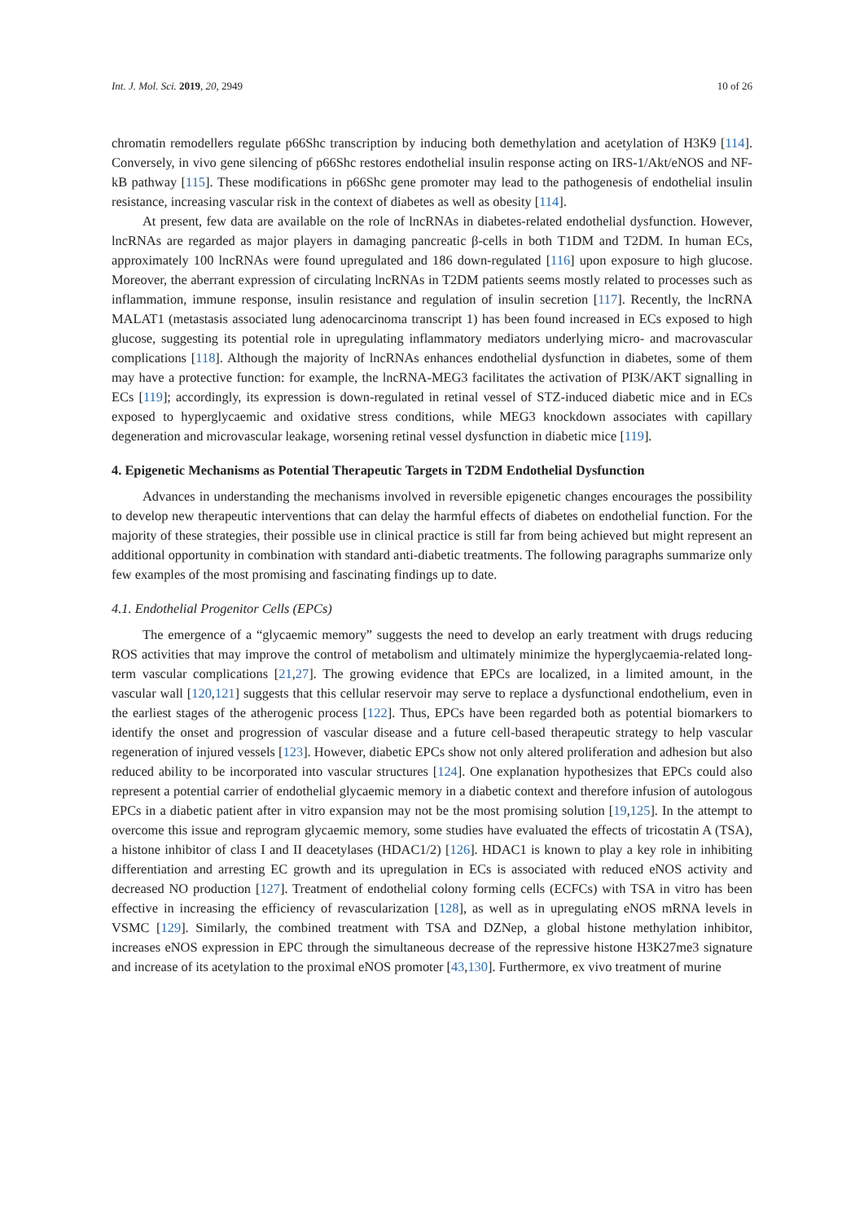Int. J. Mol. Sci. 2019, 20, 2949 10 of 26
chromatin remodellers regulate p66Shc transcription by inducing both demethylation and acetylation of H3K9 [114]. Conversely, in vivo gene silencing of p66Shc restores endothelial insulin response acting on IRS-1/Akt/eNOS and NF-kB pathway [115]. These modifications in p66Shc gene promoter may lead to the pathogenesis of endothelial insulin resistance, increasing vascular risk in the context of diabetes as well as obesity [114].
At present, few data are available on the role of lncRNAs in diabetes-related endothelial dysfunction. However, lncRNAs are regarded as major players in damaging pancreatic β-cells in both T1DM and T2DM. In human ECs, approximately 100 lncRNAs were found upregulated and 186 down-regulated [116] upon exposure to high glucose. Moreover, the aberrant expression of circulating lncRNAs in T2DM patients seems mostly related to processes such as inflammation, immune response, insulin resistance and regulation of insulin secretion [117]. Recently, the lncRNA MALAT1 (metastasis associated lung adenocarcinoma transcript 1) has been found increased in ECs exposed to high glucose, suggesting its potential role in upregulating inflammatory mediators underlying micro- and macrovascular complications [118]. Although the majority of lncRNAs enhances endothelial dysfunction in diabetes, some of them may have a protective function: for example, the lncRNA-MEG3 facilitates the activation of PI3K/AKT signalling in ECs [119]; accordingly, its expression is down-regulated in retinal vessel of STZ-induced diabetic mice and in ECs exposed to hyperglycaemic and oxidative stress conditions, while MEG3 knockdown associates with capillary degeneration and microvascular leakage, worsening retinal vessel dysfunction in diabetic mice [119].
4. Epigenetic Mechanisms as Potential Therapeutic Targets in T2DM Endothelial Dysfunction
Advances in understanding the mechanisms involved in reversible epigenetic changes encourages the possibility to develop new therapeutic interventions that can delay the harmful effects of diabetes on endothelial function. For the majority of these strategies, their possible use in clinical practice is still far from being achieved but might represent an additional opportunity in combination with standard anti-diabetic treatments. The following paragraphs summarize only few examples of the most promising and fascinating findings up to date.
4.1. Endothelial Progenitor Cells (EPCs)
The emergence of a “glycaemic memory” suggests the need to develop an early treatment with drugs reducing ROS activities that may improve the control of metabolism and ultimately minimize the hyperglycaemia-related long-term vascular complications [21,27]. The growing evidence that EPCs are localized, in a limited amount, in the vascular wall [120,121] suggests that this cellular reservoir may serve to replace a dysfunctional endothelium, even in the earliest stages of the atherogenic process [122]. Thus, EPCs have been regarded both as potential biomarkers to identify the onset and progression of vascular disease and a future cell-based therapeutic strategy to help vascular regeneration of injured vessels [123]. However, diabetic EPCs show not only altered proliferation and adhesion but also reduced ability to be incorporated into vascular structures [124]. One explanation hypothesizes that EPCs could also represent a potential carrier of endothelial glycaemic memory in a diabetic context and therefore infusion of autologous EPCs in a diabetic patient after in vitro expansion may not be the most promising solution [19,125]. In the attempt to overcome this issue and reprogram glycaemic memory, some studies have evaluated the effects of tricostatin A (TSA), a histone inhibitor of class I and II deacetylases (HDAC1/2) [126]. HDAC1 is known to play a key role in inhibiting differentiation and arresting EC growth and its upregulation in ECs is associated with reduced eNOS activity and decreased NO production [127]. Treatment of endothelial colony forming cells (ECFCs) with TSA in vitro has been effective in increasing the efficiency of revascularization [128], as well as in upregulating eNOS mRNA levels in VSMC [129]. Similarly, the combined treatment with TSA and DZNep, a global histone methylation inhibitor, increases eNOS expression in EPC through the simultaneous decrease of the repressive histone H3K27me3 signature and increase of its acetylation to the proximal eNOS promoter [43,130]. Furthermore, ex vivo treatment of murine